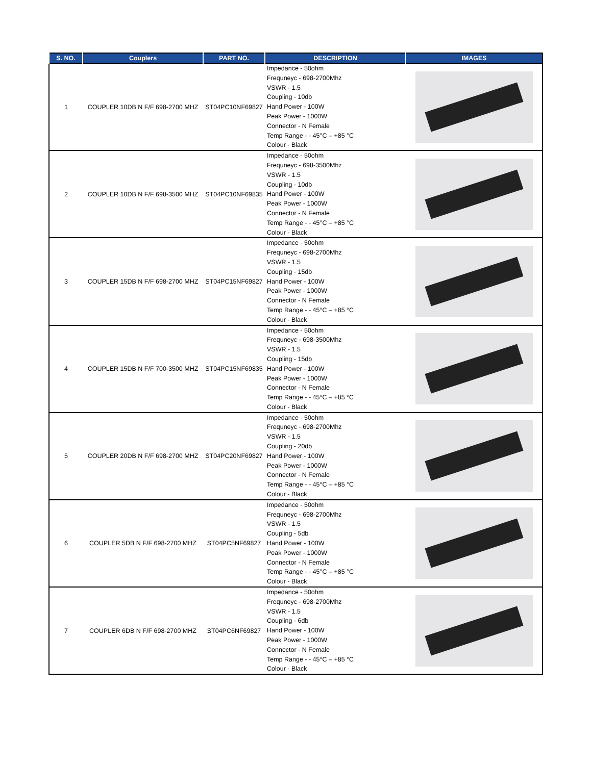| S. NO. | Couplers | PART NO. | DESCRIPTION | IMAGES |
| --- | --- | --- | --- | --- |
| 1 | COUPLER 10DB N F/F 698-2700 MHZ | ST04PC10NF69827 | Impedance - 50ohm Frequneyc - 698-2700Mhz VSWR - 1.5 Coupling - 10db Hand Power - 100W Peak Power - 1000W Connector - N Female Temp Range - - 45°C – +85 °C Colour - Black | |
| 2 | COUPLER 10DB N F/F 698-3500 MHZ | ST04PC10NF69835 | Impedance - 50ohm Frequneyc - 698-3500Mhz VSWR - 1.5 Coupling - 10db Hand Power - 100W Peak Power - 1000W Connector - N Female Temp Range - - 45°C – +85 °C Colour - Black | |
| 3 | COUPLER 15DB N F/F 698-2700 MHZ | ST04PC15NF69827 | Impedance - 50ohm Frequneyc - 698-2700Mhz VSWR - 1.5 Coupling - 15db Hand Power - 100W Peak Power - 1000W Connector - N Female Temp Range - - 45°C – +85 °C Colour - Black | |
| 4 | COUPLER 15DB N F/F 700-3500 MHZ | ST04PC15NF69835 | Impedance - 50ohm Frequneyc - 698-3500Mhz VSWR - 1.5 Coupling - 15db Hand Power - 100W Peak Power - 1000W Connector - N Female Temp Range - - 45°C – +85 °C Colour - Black | |
| 5 | COUPLER 20DB N F/F 698-2700 MHZ | ST04PC20NF69827 | Impedance - 50ohm Frequneyc - 698-2700Mhz VSWR - 1.5 Coupling - 20db Hand Power - 100W Peak Power - 1000W Connector - N Female Temp Range - - 45°C – +85 °C Colour - Black | |
| 6 | COUPLER 5DB N F/F 698-2700 MHZ | ST04PC5NF69827 | Impedance - 50ohm Frequneyc - 698-2700Mhz VSWR - 1.5 Coupling - 5db Hand Power - 100W Peak Power - 1000W Connector - N Female Temp Range - - 45°C – +85 °C Colour - Black | |
| 7 | COUPLER 6DB N F/F 698-2700 MHZ | ST04PC6NF69827 | Impedance - 50ohm Frequneyc - 698-2700Mhz VSWR - 1.5 Coupling - 6db Hand Power - 100W Peak Power - 1000W Connector - N Female Temp Range - - 45°C – +85 °C Colour - Black | |